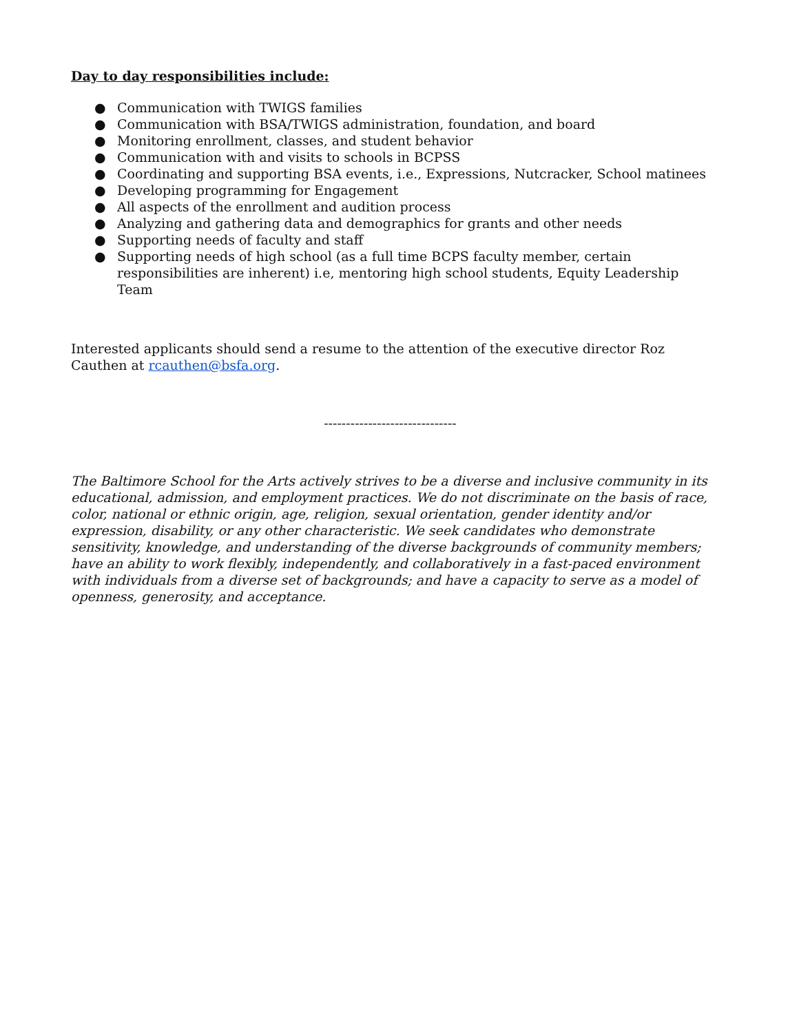Day to day responsibilities include:
● Communication with TWIGS families
● Communication with BSA/TWIGS administration, foundation, and board
● Monitoring enrollment, classes, and student behavior
● Communication with and visits to schools in BCPSS
● Coordinating and supporting BSA events, i.e., Expressions, Nutcracker, School matinees
● Developing programming for Engagement
● All aspects of the enrollment and audition process
● Analyzing and gathering data and demographics for grants and other needs
● Supporting needs of faculty and staff
● Supporting needs of high school (as a full time BCPS faculty member, certain responsibilities are inherent) i.e, mentoring high school students, Equity Leadership Team
Interested applicants should send a resume to the attention of the executive director Roz Cauthen at rcauthen@bsfa.org.
------------------------------
The Baltimore School for the Arts actively strives to be a diverse and inclusive community in its educational, admission, and employment practices. We do not discriminate on the basis of race, color, national or ethnic origin, age, religion, sexual orientation, gender identity and/or expression, disability, or any other characteristic. We seek candidates who demonstrate sensitivity, knowledge, and understanding of the diverse backgrounds of community members; have an ability to work flexibly, independently, and collaboratively in a fast-paced environment with individuals from a diverse set of backgrounds; and have a capacity to serve as a model of openness, generosity, and acceptance.